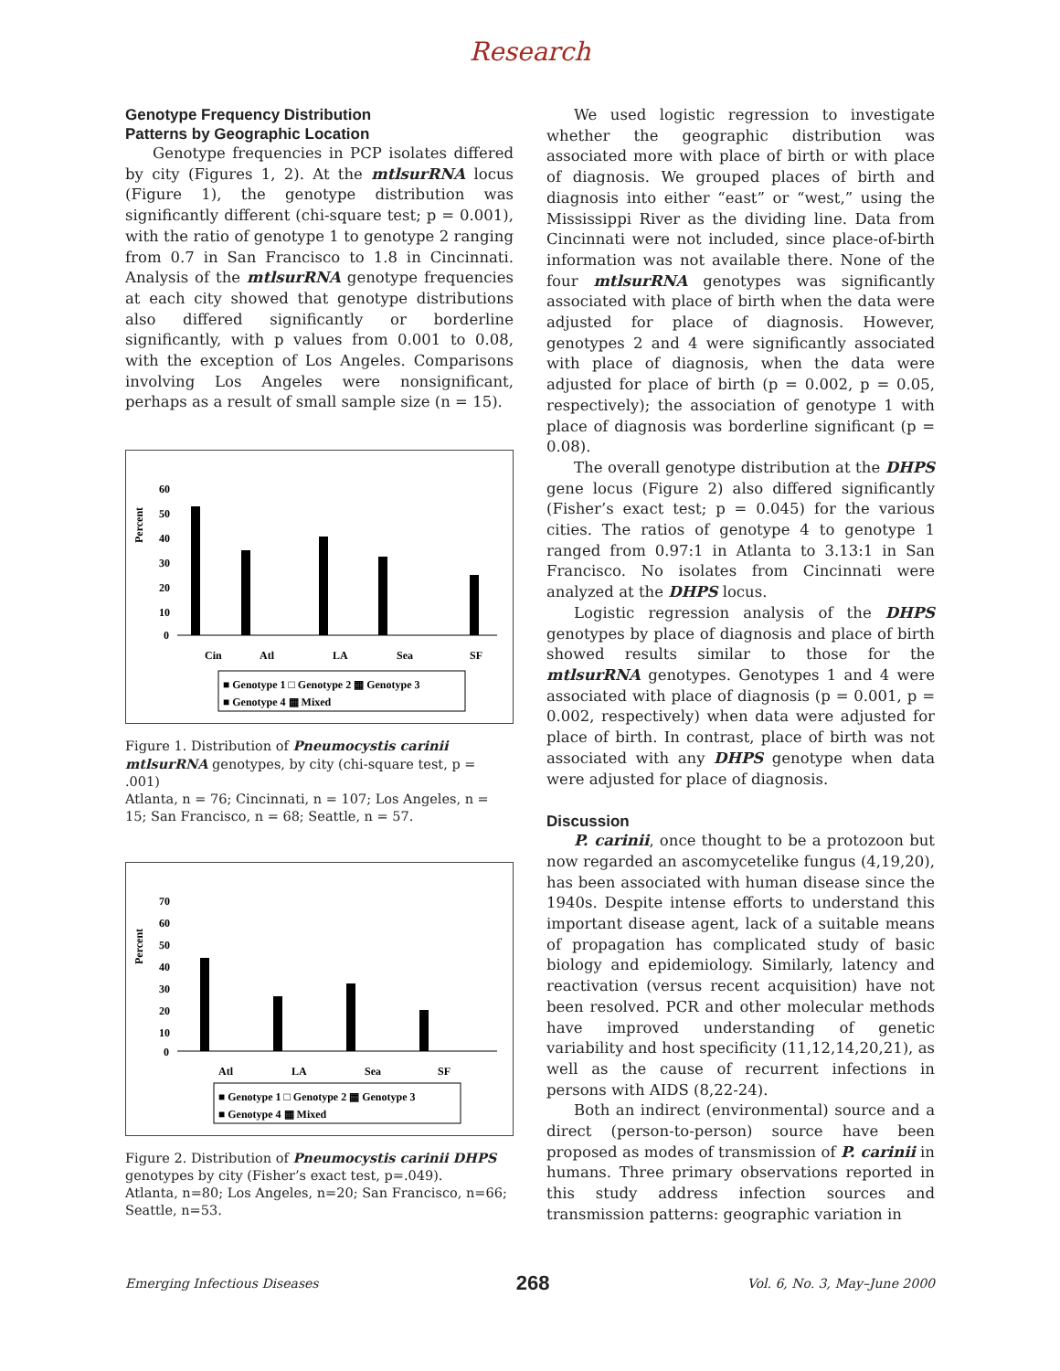Research
Genotype Frequency Distribution
Patterns by Geographic Location
Genotype frequencies in PCP isolates differed by city (Figures 1, 2). At the mtlsurRNA locus (Figure 1), the genotype distribution was significantly different (chi-square test; p = 0.001), with the ratio of genotype 1 to genotype 2 ranging from 0.7 in San Francisco to 1.8 in Cincinnati. Analysis of the mtlsurRNA genotype frequencies at each city showed that genotype distributions also differed significantly or borderline significantly, with p values from 0.001 to 0.08, with the exception of Los Angeles. Comparisons involving Los Angeles were nonsignificant, perhaps as a result of small sample size (n = 15).
Percent
60
50
40
30
20
10
0
Cin
Atl
LA
Sea
SF
■ Genotype 1 □ Genotype 2 ▦ Genotype 3
■ Genotype 4 ▦ Mixed
Figure 1. Distribution of Pneumocystis carinii mtlsurRNA genotypes, by city (chi-square test, p = .001)
Atlanta, n = 76; Cincinnati, n = 107; Los Angeles, n = 15; San Francisco, n = 68; Seattle, n = 57.
Percent
70
60
50
40
30
20
10
0
Atl
LA
Sea
SF
■ Genotype 1 □ Genotype 2 ▦ Genotype 3
■ Genotype 4 ▦ Mixed
Figure 2. Distribution of Pneumocystis carinii DHPS genotypes by city (Fisher’s exact test, p=.049).
Atlanta, n=80; Los Angeles, n=20; San Francisco, n=66; Seattle, n=53.
We used logistic regression to investigate whether the geographic distribution was associated more with place of birth or with place of diagnosis. We grouped places of birth and diagnosis into either “east” or “west,” using the Mississippi River as the dividing line. Data from Cincinnati were not included, since place-of-birth information was not available there. None of the four mtlsurRNA genotypes was significantly associated with place of birth when the data were adjusted for place of diagnosis. However, genotypes 2 and 4 were significantly associated with place of diagnosis, when the data were adjusted for place of birth (p = 0.002, p = 0.05, respectively); the association of genotype 1 with place of diagnosis was borderline significant (p = 0.08).
The overall genotype distribution at the DHPS gene locus (Figure 2) also differed significantly (Fisher’s exact test; p = 0.045) for the various cities. The ratios of genotype 4 to genotype 1 ranged from 0.97:1 in Atlanta to 3.13:1 in San Francisco. No isolates from Cincinnati were analyzed at the DHPS locus.
Logistic regression analysis of the DHPS genotypes by place of diagnosis and place of birth showed results similar to those for the mtlsurRNA genotypes. Genotypes 1 and 4 were associated with place of diagnosis (p = 0.001, p = 0.002, respectively) when data were adjusted for place of birth. In contrast, place of birth was not associated with any DHPS genotype when data were adjusted for place of diagnosis.
Discussion
P. carinii, once thought to be a protozoon but now regarded an ascomycetelike fungus (4,19,20), has been associated with human disease since the 1940s. Despite intense efforts to understand this important disease agent, lack of a suitable means of propagation has complicated study of basic biology and epidemiology. Similarly, latency and reactivation (versus recent acquisition) have not been resolved. PCR and other molecular methods have improved understanding of genetic variability and host specificity (11,12,14,20,21), as well as the cause of recurrent infections in persons with AIDS (8,22-24).
Both an indirect (environmental) source and a direct (person-to-person) source have been proposed as modes of transmission of P. carinii in humans. Three primary observations reported in this study address infection sources and transmission patterns: geographic variation in
Emerging Infectious Diseases 268 Vol. 6, No. 3, May–June 2000